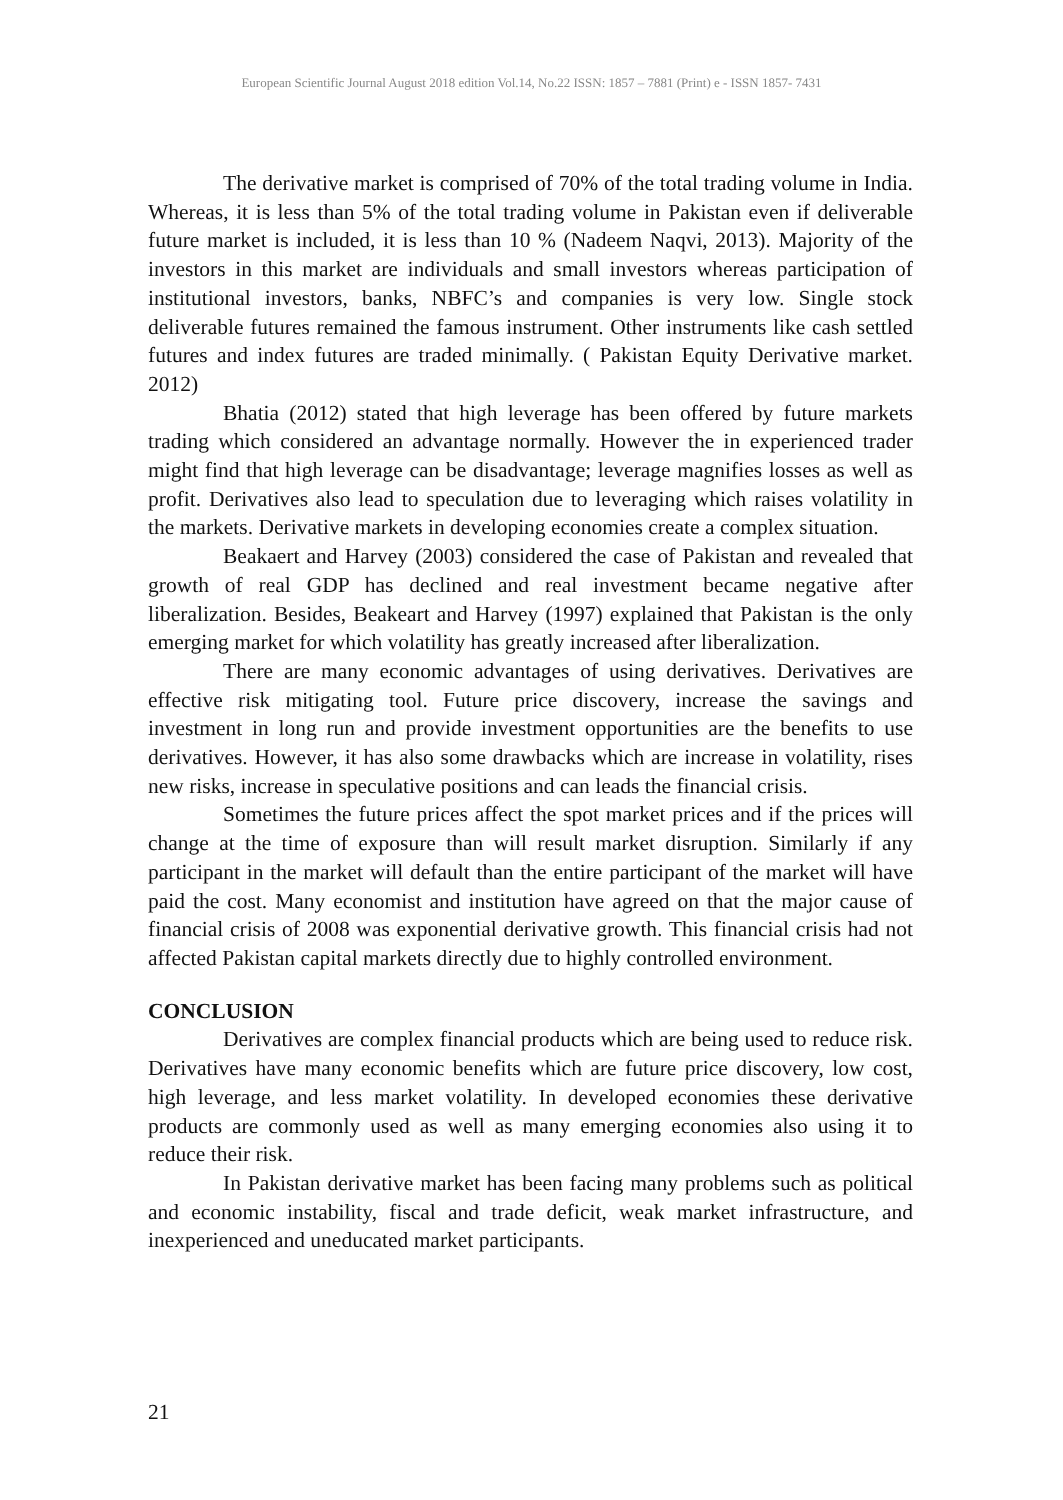European Scientific Journal August 2018 edition Vol.14, No.22 ISSN: 1857 – 7881 (Print) e - ISSN 1857- 7431
The derivative market is comprised of 70% of the total trading volume in India. Whereas, it is less than 5% of the total trading volume in Pakistan even if deliverable future market is included, it is less than 10 % (Nadeem Naqvi, 2013). Majority of the investors in this market are individuals and small investors whereas participation of institutional investors, banks, NBFC’s and companies is very low. Single stock deliverable futures remained the famous instrument. Other instruments like cash settled futures and index futures are traded minimally. ( Pakistan Equity Derivative market. 2012)
Bhatia (2012) stated that high leverage has been offered by future markets trading which considered an advantage normally. However the in experienced trader might find that high leverage can be disadvantage; leverage magnifies losses as well as profit. Derivatives also lead to speculation due to leveraging which raises volatility in the markets. Derivative markets in developing economies create a complex situation.
Beakaert and Harvey (2003) considered the case of Pakistan and revealed that growth of real GDP has declined and real investment became negative after liberalization. Besides, Beakeart and Harvey (1997) explained that Pakistan is the only emerging market for which volatility has greatly increased after liberalization.
There are many economic advantages of using derivatives. Derivatives are effective risk mitigating tool. Future price discovery, increase the savings and investment in long run and provide investment opportunities are the benefits to use derivatives. However, it has also some drawbacks which are increase in volatility, rises new risks, increase in speculative positions and can leads the financial crisis.
Sometimes the future prices affect the spot market prices and if the prices will change at the time of exposure than will result market disruption. Similarly if any participant in the market will default than the entire participant of the market will have paid the cost. Many economist and institution have agreed on that the major cause of financial crisis of 2008 was exponential derivative growth. This financial crisis had not affected Pakistan capital markets directly due to highly controlled environment.
CONCLUSION
Derivatives are complex financial products which are being used to reduce risk. Derivatives have many economic benefits which are future price discovery, low cost, high leverage, and less market volatility. In developed economies these derivative products are commonly used as well as many emerging economies also using it to reduce their risk.
In Pakistan derivative market has been facing many problems such as political and economic instability, fiscal and trade deficit, weak market infrastructure, and inexperienced and uneducated market participants.
21